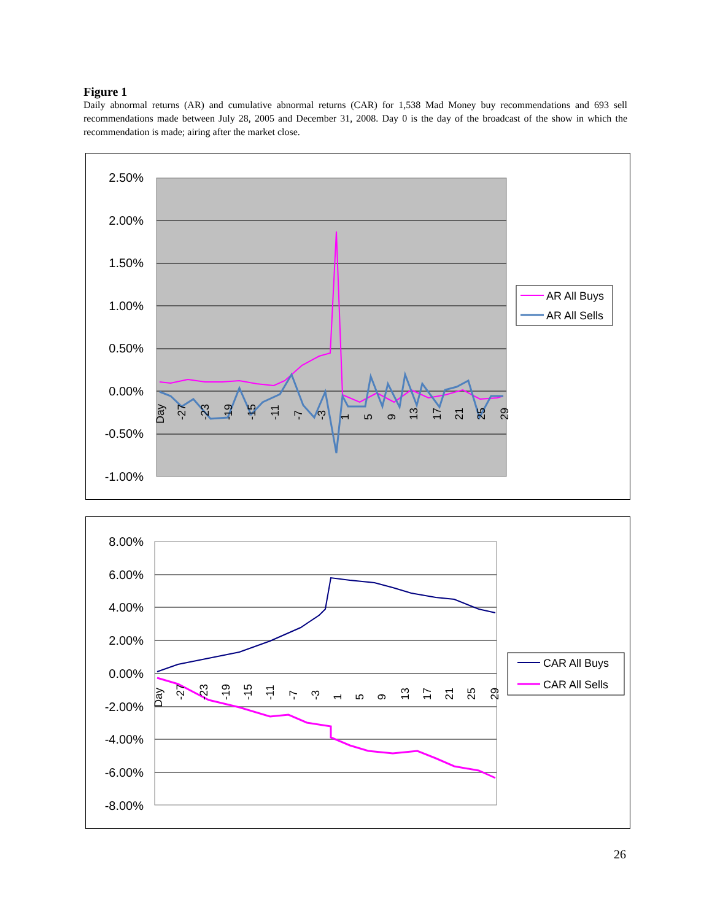Figure 1
Daily abnormal returns (AR) and cumulative abnormal returns (CAR) for 1,538 Mad Money buy recommendations and 693 sell recommendations made between July 28, 2005 and December 31, 2008. Day 0 is the day of the broadcast of the show in which the recommendation is made; airing after the market close.
2.50%
2.00%
1.50%
1.00%
0.50%
0.00%
-0.50%
-1.00%
Day
-27
-23
-19
-15
-11
-7
-3
1
5
9
13
17
21
25
29
AR All Buys
AR All Sells
8.00%
6.00%
4.00%
2.00%
0.00%
-2.00%
-4.00%
-6.00%
-8.00%
Day
-27
-23
-19
-15
-11
-7
-3
1
5
9
13
17
21
25
29
CAR All Buys
CAR All Sells
26